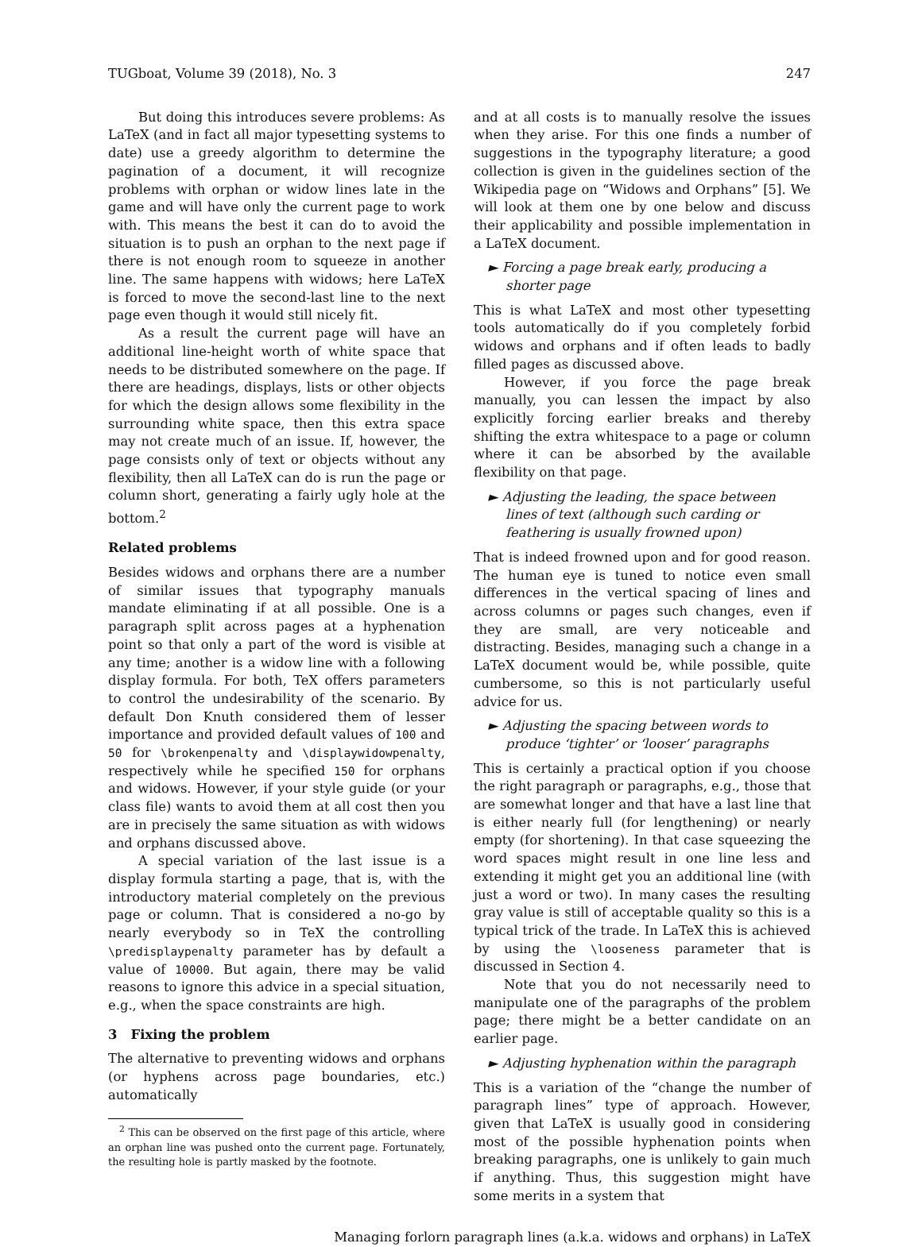TUGboat, Volume 39 (2018), No. 3 247
But doing this introduces severe problems: As LaTeX (and in fact all major typesetting systems to date) use a greedy algorithm to determine the pagination of a document, it will recognize problems with orphan or widow lines late in the game and will have only the current page to work with. This means the best it can do to avoid the situation is to push an orphan to the next page if there is not enough room to squeeze in another line. The same happens with widows; here LaTeX is forced to move the second-last line to the next page even though it would still nicely fit.
As a result the current page will have an additional line-height worth of white space that needs to be distributed somewhere on the page. If there are headings, displays, lists or other objects for which the design allows some flexibility in the surrounding white space, then this extra space may not create much of an issue. If, however, the page consists only of text or objects without any flexibility, then all LaTeX can do is run the page or column short, generating a fairly ugly hole at the bottom.<sup>2</sup>
Related problems
Besides widows and orphans there are a number of similar issues that typography manuals mandate eliminating if at all possible. One is a paragraph split across pages at a hyphenation point so that only a part of the word is visible at any time; another is a widow line with a following display formula. For both, TeX offers parameters to control the undesirability of the scenario. By default Don Knuth considered them of lesser importance and provided default values of 100 and 50 for \brokenpenalty and \displaywidowpenalty, respectively while he specified 150 for orphans and widows. However, if your style guide (or your class file) wants to avoid them at all cost then you are in precisely the same situation as with widows and orphans discussed above.
A special variation of the last issue is a display formula starting a page, that is, with the introductory material completely on the previous page or column. That is considered a no-go by nearly everybody so in TeX the controlling \predisplaypenalty parameter has by default a value of 10000. But again, there may be valid reasons to ignore this advice in a special situation, e.g., when the space constraints are high.
3 Fixing the problem
The alternative to preventing widows and orphans (or hyphens across page boundaries, etc.) automatically
<sup>2</sup> This can be observed on the first page of this article, where an orphan line was pushed onto the current page. Fortunately, the resulting hole is partly masked by the footnote.
and at all costs is to manually resolve the issues when they arise. For this one finds a number of suggestions in the typography literature; a good collection is given in the guidelines section of the Wikipedia page on “Widows and Orphans” [5]. We will look at them one by one below and discuss their applicability and possible implementation in a LaTeX document.
► Forcing a page break early, producing a shorter page
This is what LaTeX and most other typesetting tools automatically do if you completely forbid widows and orphans and if often leads to badly filled pages as discussed above.
However, if you force the page break manually, you can lessen the impact by also explicitly forcing earlier breaks and thereby shifting the extra whitespace to a page or column where it can be absorbed by the available flexibility on that page.
► Adjusting the leading, the space between lines of text (although such carding or feathering is usually frowned upon)
That is indeed frowned upon and for good reason. The human eye is tuned to notice even small differences in the vertical spacing of lines and across columns or pages such changes, even if they are small, are very noticeable and distracting. Besides, managing such a change in a LaTeX document would be, while possible, quite cumbersome, so this is not particularly useful advice for us.
► Adjusting the spacing between words to produce ‘tighter’ or ‘looser’ paragraphs
This is certainly a practical option if you choose the right paragraph or paragraphs, e.g., those that are somewhat longer and that have a last line that is either nearly full (for lengthening) or nearly empty (for shortening). In that case squeezing the word spaces might result in one line less and extending it might get you an additional line (with just a word or two). In many cases the resulting gray value is still of acceptable quality so this is a typical trick of the trade. In LaTeX this is achieved by using the \looseness parameter that is discussed in Section 4.
Note that you do not necessarily need to manipulate one of the paragraphs of the problem page; there might be a better candidate on an earlier page.
► Adjusting hyphenation within the paragraph
This is a variation of the “change the number of paragraph lines” type of approach. However, given that LaTeX is usually good in considering most of the possible hyphenation points when breaking paragraphs, one is unlikely to gain much if anything. Thus, this suggestion might have some merits in a system that
Managing forlorn paragraph lines (a.k.a. widows and orphans) in LaTeX